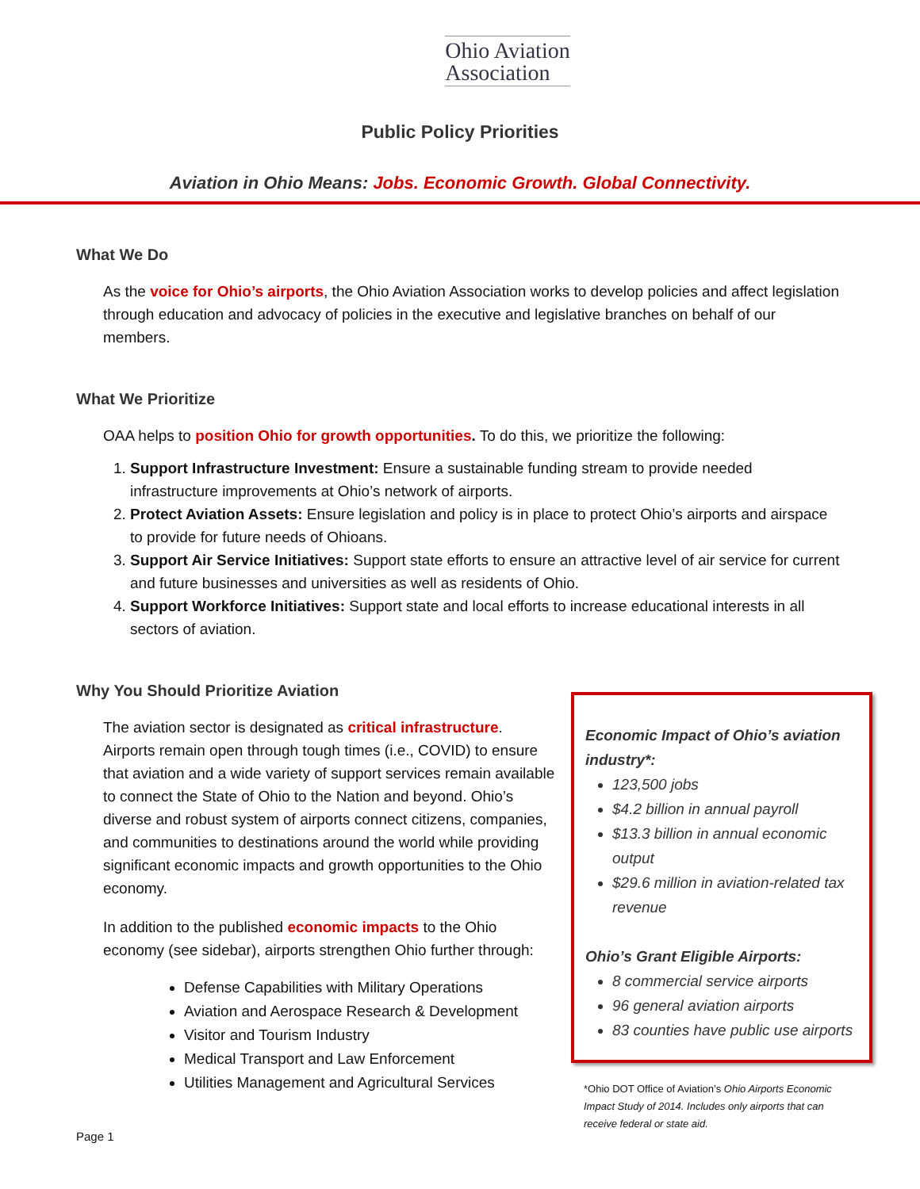Ohio Aviation
Association
Public Policy Priorities
Aviation in Ohio Means: Jobs. Economic Growth. Global Connectivity.
What We Do
As the voice for Ohio’s airports, the Ohio Aviation Association works to develop policies and affect legislation through education and advocacy of policies in the executive and legislative branches on behalf of our members.
What We Prioritize
OAA helps to position Ohio for growth opportunities. To do this, we prioritize the following:
1. Support Infrastructure Investment: Ensure a sustainable funding stream to provide needed infrastructure improvements at Ohio’s network of airports.
2. Protect Aviation Assets: Ensure legislation and policy is in place to protect Ohio’s airports and airspace to provide for future needs of Ohioans.
3. Support Air Service Initiatives: Support state efforts to ensure an attractive level of air service for current and future businesses and universities as well as residents of Ohio.
4. Support Workforce Initiatives: Support state and local efforts to increase educational interests in all sectors of aviation.
Why You Should Prioritize Aviation
The aviation sector is designated as critical infrastructure. Airports remain open through tough times (i.e., COVID) to ensure that aviation and a wide variety of support services remain available to connect the State of Ohio to the Nation and beyond. Ohio’s diverse and robust system of airports connect citizens, companies, and communities to destinations around the world while providing significant economic impacts and growth opportunities to the Ohio economy.
In addition to the published economic impacts to the Ohio economy (see sidebar), airports strengthen Ohio further through:
Defense Capabilities with Military Operations
Aviation and Aerospace Research & Development
Visitor and Tourism Industry
Medical Transport and Law Enforcement
Utilities Management and Agricultural Services
Economic Impact of Ohio’s aviation industry*:
123,500 jobs
$4.2 billion in annual payroll
$13.3 billion in annual economic output
$29.6 million in aviation-related tax revenue
Ohio’s Grant Eligible Airports:
8 commercial service airports
96 general aviation airports
83 counties have public use airports
*Ohio DOT Office of Aviation’s Ohio Airports Economic Impact Study of 2014. Includes only airports that can receive federal or state aid.
Page 1